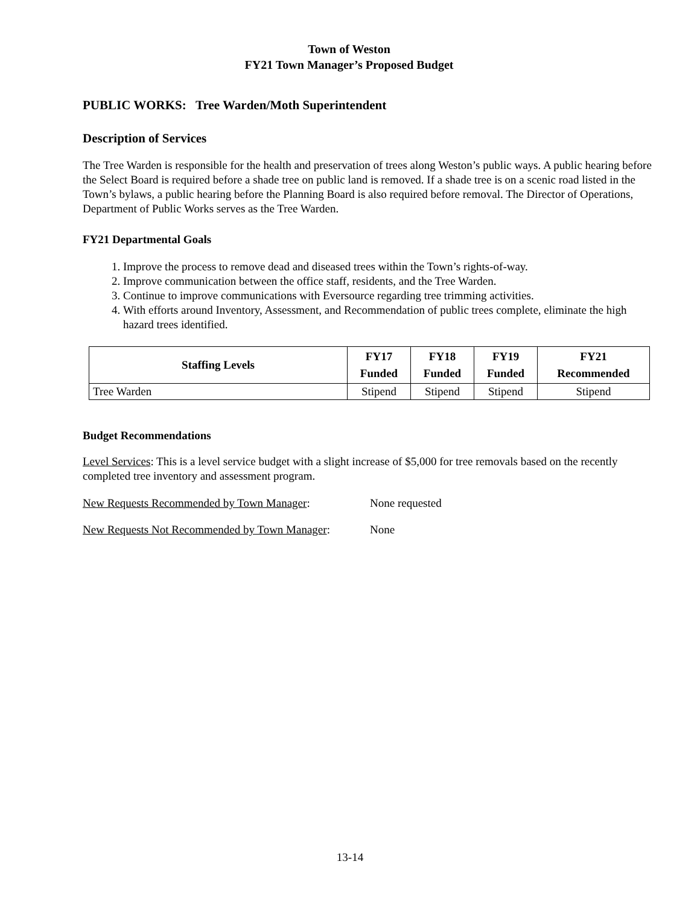Town of Weston
FY21 Town Manager’s Proposed Budget
PUBLIC WORKS: Tree Warden/Moth Superintendent
Description of Services
The Tree Warden is responsible for the health and preservation of trees along Weston’s public ways. A public hearing before the Select Board is required before a shade tree on public land is removed. If a shade tree is on a scenic road listed in the Town’s bylaws, a public hearing before the Planning Board is also required before removal. The Director of Operations, Department of Public Works serves as the Tree Warden.
FY21 Departmental Goals
1. Improve the process to remove dead and diseased trees within the Town’s rights-of-way.
2. Improve communication between the office staff, residents, and the Tree Warden.
3. Continue to improve communications with Eversource regarding tree trimming activities.
4. With efforts around Inventory, Assessment, and Recommendation of public trees complete, eliminate the high hazard trees identified.
| Staffing Levels | FY17 Funded | FY18 Funded | FY19 Funded | FY21 Recommended |
| --- | --- | --- | --- | --- |
| Tree Warden | Stipend | Stipend | Stipend | Stipend |
Budget Recommendations
Level Services: This is a level service budget with a slight increase of $5,000 for tree removals based on the recently completed tree inventory and assessment program.
New Requests Recommended by Town Manager: None requested
New Requests Not Recommended by Town Manager: None
13-14